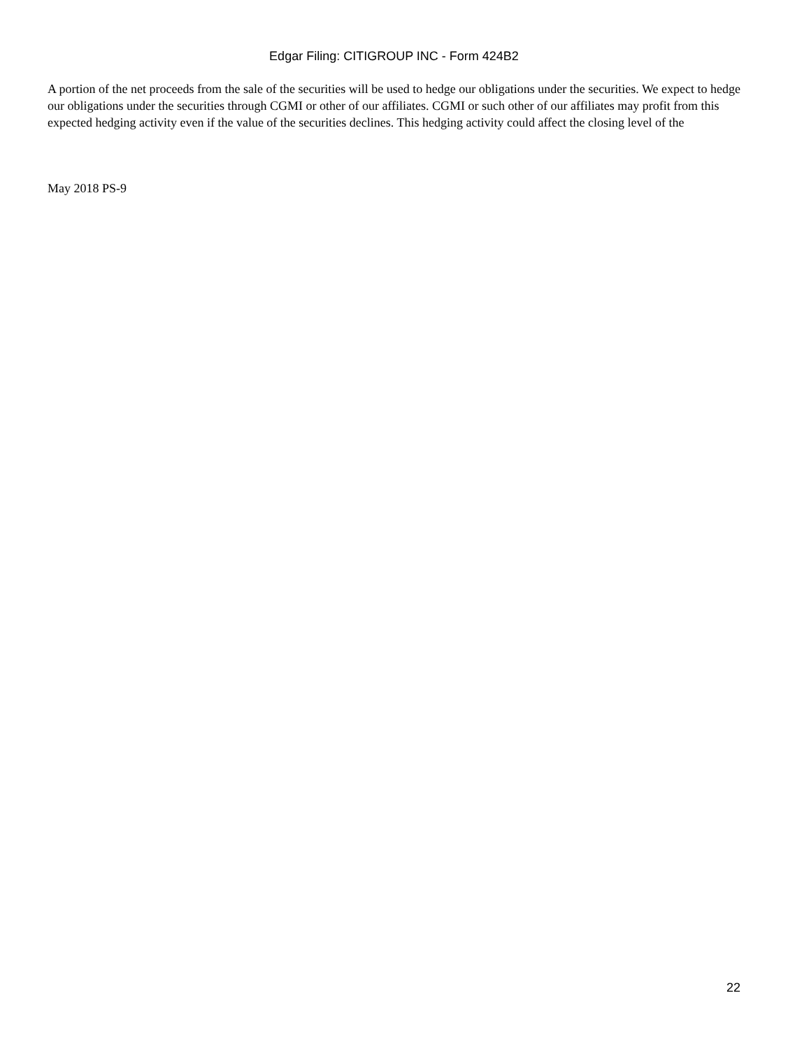Edgar Filing: CITIGROUP INC - Form 424B2
A portion of the net proceeds from the sale of the securities will be used to hedge our obligations under the securities. We expect to hedge our obligations under the securities through CGMI or other of our affiliates. CGMI or such other of our affiliates may profit from this expected hedging activity even if the value of the securities declines. This hedging activity could affect the closing level of the
May 2018 PS-9
22